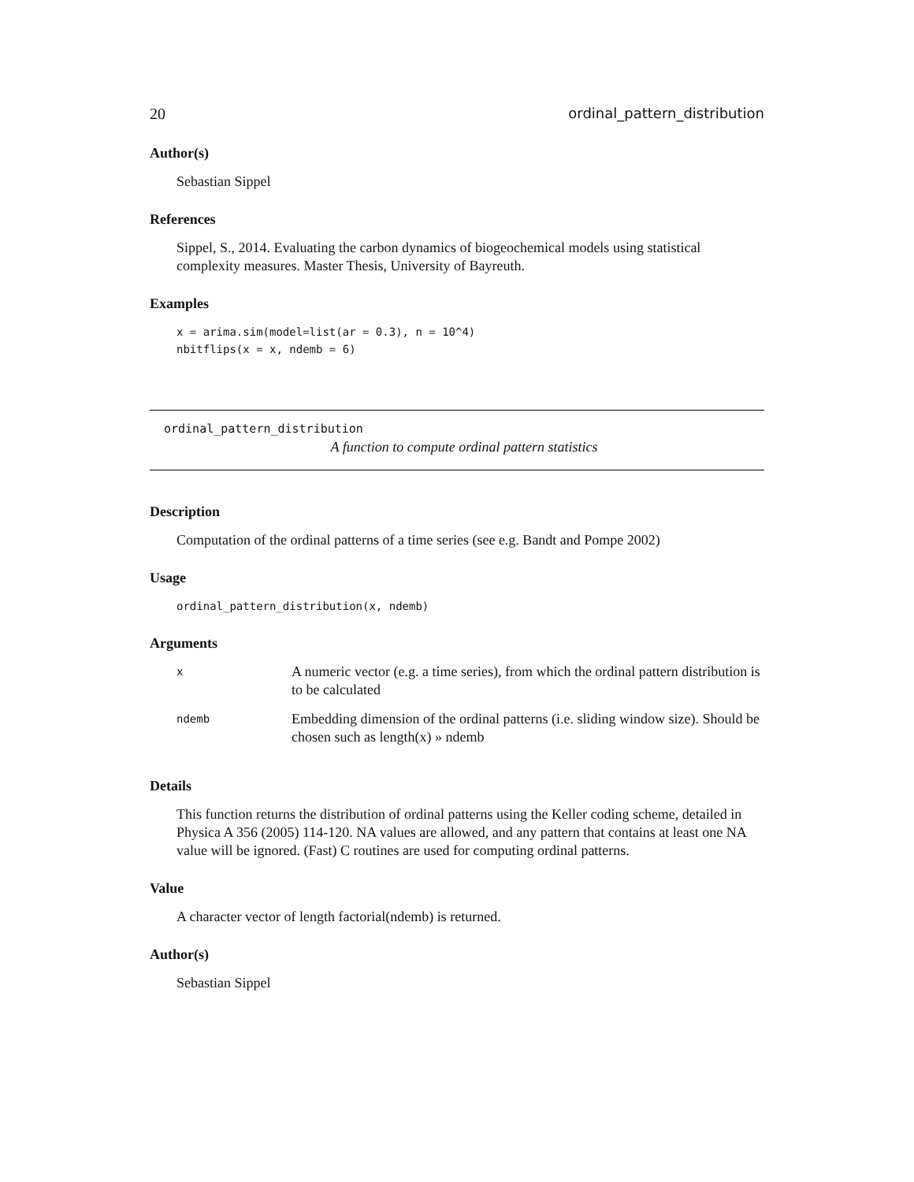20 ordinal_pattern_distribution
Author(s)
Sebastian Sippel
References
Sippel, S., 2014. Evaluating the carbon dynamics of biogeochemical models using statistical complexity measures. Master Thesis, University of Bayreuth.
Examples
x = arima.sim(model=list(ar = 0.3), n = 10^4)
nbitflips(x = x, ndemb = 6)
ordinal_pattern_distribution
A function to compute ordinal pattern statistics
Description
Computation of the ordinal patterns of a time series (see e.g. Bandt and Pompe 2002)
Usage
ordinal_pattern_distribution(x, ndemb)
Arguments
| x | A numeric vector (e.g. a time series), from which the ordinal pattern distribution is to be calculated |
| ndemb | Embedding dimension of the ordinal patterns (i.e. sliding window size). Should be chosen such as length(x) » ndemb |
Details
This function returns the distribution of ordinal patterns using the Keller coding scheme, detailed in Physica A 356 (2005) 114-120. NA values are allowed, and any pattern that contains at least one NA value will be ignored. (Fast) C routines are used for computing ordinal patterns.
Value
A character vector of length factorial(ndemb) is returned.
Author(s)
Sebastian Sippel